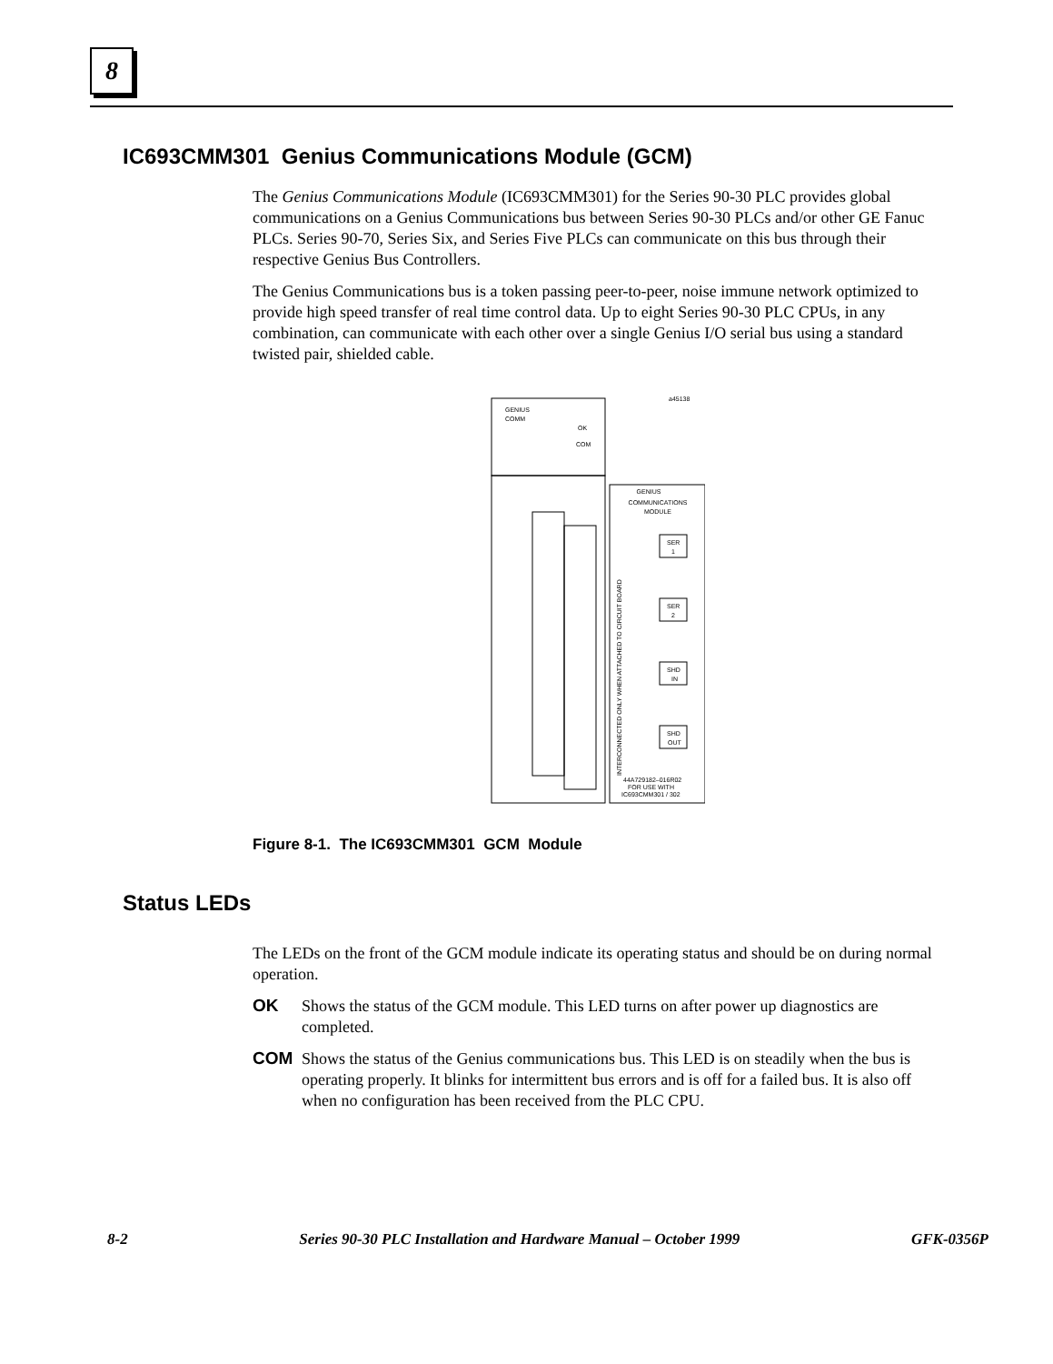8
IC693CMM301 Genius Communications Module (GCM)
The Genius Communications Module (IC693CMM301) for the Series 90-30 PLC provides global communications on a Genius Communications bus between Series 90-30 PLCs and/or other GE Fanuc PLCs. Series 90-70, Series Six, and Series Five PLCs can communicate on this bus through their respective Genius Bus Controllers.
The Genius Communications bus is a token passing peer-to-peer, noise immune network optimized to provide high speed transfer of real time control data. Up to eight Series 90-30 PLC CPUs, in any combination, can communicate with each other over a single Genius I/O serial bus using a standard twisted pair, shielded cable.
a45138
GENIUS
COMM
OK
COM
GENIUS
COMMUNICATIONS
MODULE
INTERCONNECTED ONLY WHEN ATTACHED TO CIRCUIT BOARD
SER
1
SER
2
SHD
IN
SHD
OUT
44A729182–016R02
FOR USE WITH
IC693CMM301 / 302
Figure 8-1. The IC693CMM301 GCM Module
Status LEDs
The LEDs on the front of the GCM module indicate its operating status and should be on during normal operation.
OK Shows the status of the GCM module. This LED turns on after power up diagnostics are completed.
COM Shows the status of the Genius communications bus. This LED is on steadily when the bus is operating properly. It blinks for intermittent bus errors and is off for a failed bus. It is also off when no configuration has been received from the PLC CPU.
8-2 Series 90-30 PLC Installation and Hardware Manual – October 1999 GFK-0356P